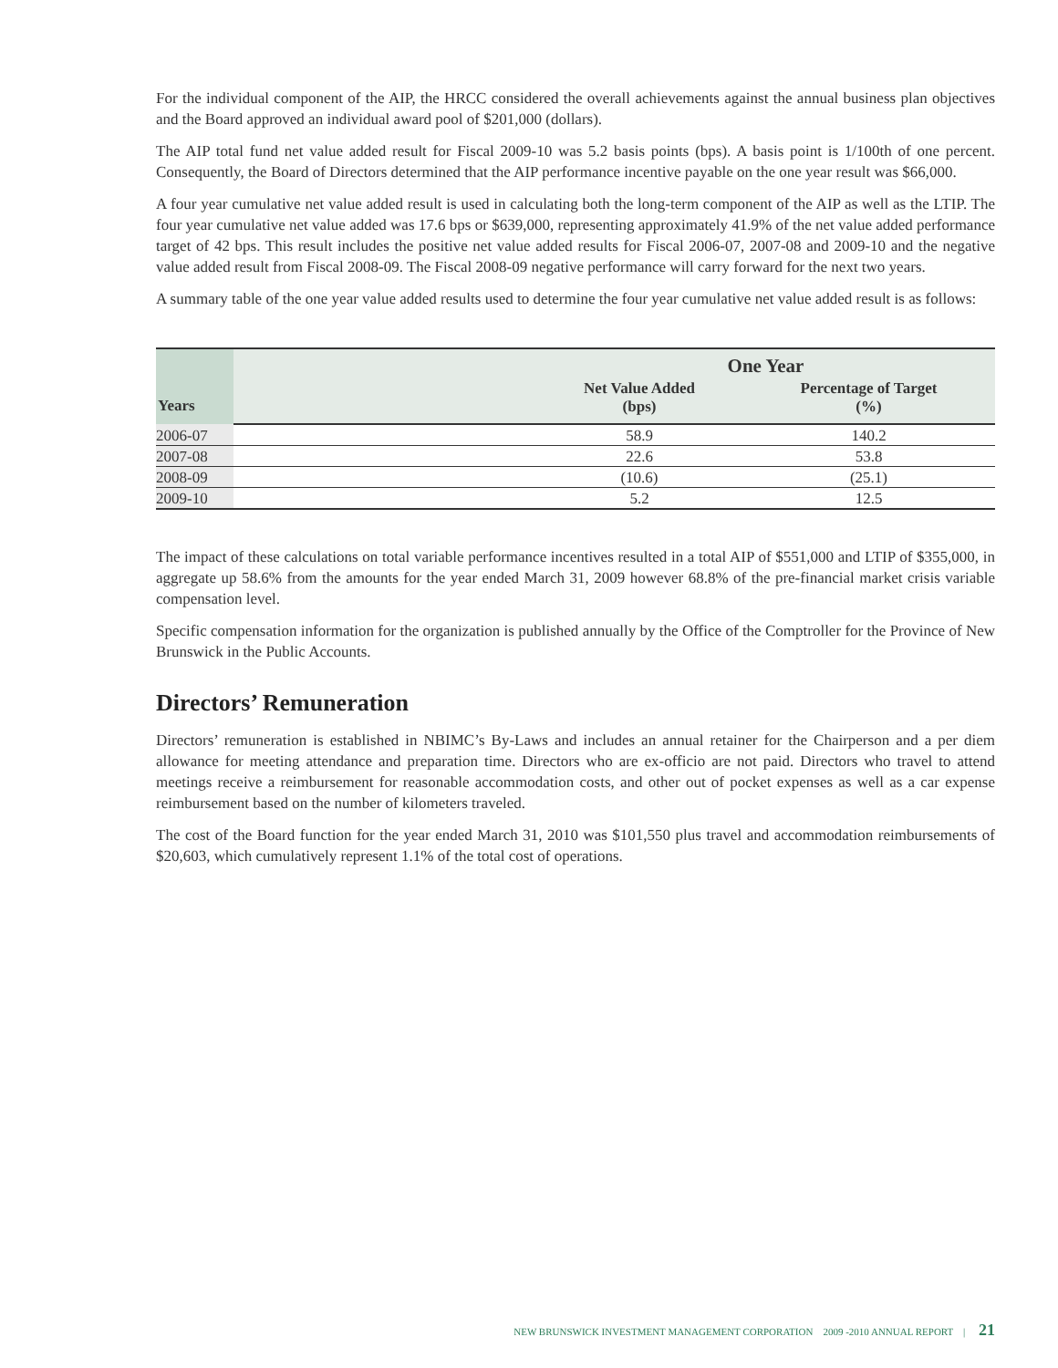For the individual component of the AIP, the HRCC considered the overall achievements against the annual business plan objectives and the Board approved an individual award pool of $201,000 (dollars).
The AIP total fund net value added result for Fiscal 2009-10 was 5.2 basis points (bps). A basis point is 1/100th of one percent. Consequently, the Board of Directors determined that the AIP performance incentive payable on the one year result was $66,000.
A four year cumulative net value added result is used in calculating both the long-term component of the AIP as well as the LTIP. The four year cumulative net value added was 17.6 bps or $639,000, representing approximately 41.9% of the net value added performance target of 42 bps. This result includes the positive net value added results for Fiscal 2006-07, 2007-08 and 2009-10 and the negative value added result from Fiscal 2008-09. The Fiscal 2008-09 negative performance will carry forward for the next two years.
A summary table of the one year value added results used to determine the four year cumulative net value added result is as follows:
| Years | | One Year | |
| --- | --- | --- | --- |
| | | Net Value Added (bps) | Percentage of Target (%) |
| 2006-07 | | 58.9 | 140.2 |
| 2007-08 | | 22.6 | 53.8 |
| 2008-09 | | (10.6) | (25.1) |
| 2009-10 | | 5.2 | 12.5 |
The impact of these calculations on total variable performance incentives resulted in a total AIP of $551,000 and LTIP of $355,000, in aggregate up 58.6% from the amounts for the year ended March 31, 2009 however 68.8% of the pre-financial market crisis variable compensation level.
Specific compensation information for the organization is published annually by the Office of the Comptroller for the Province of New Brunswick in the Public Accounts.
Directors’ Remuneration
Directors’ remuneration is established in NBIMC’s By-Laws and includes an annual retainer for the Chairperson and a per diem allowance for meeting attendance and preparation time. Directors who are ex-officio are not paid. Directors who travel to attend meetings receive a reimbursement for reasonable accommodation costs, and other out of pocket expenses as well as a car expense reimbursement based on the number of kilometers traveled.
The cost of the Board function for the year ended March 31, 2010 was $101,550 plus travel and accommodation reimbursements of $20,603, which cumulatively represent 1.1% of the total cost of operations.
NEW BRUNSWICK INVESTMENT MANAGEMENT CORPORATION 2009 -2010 ANNUAL REPORT | 21